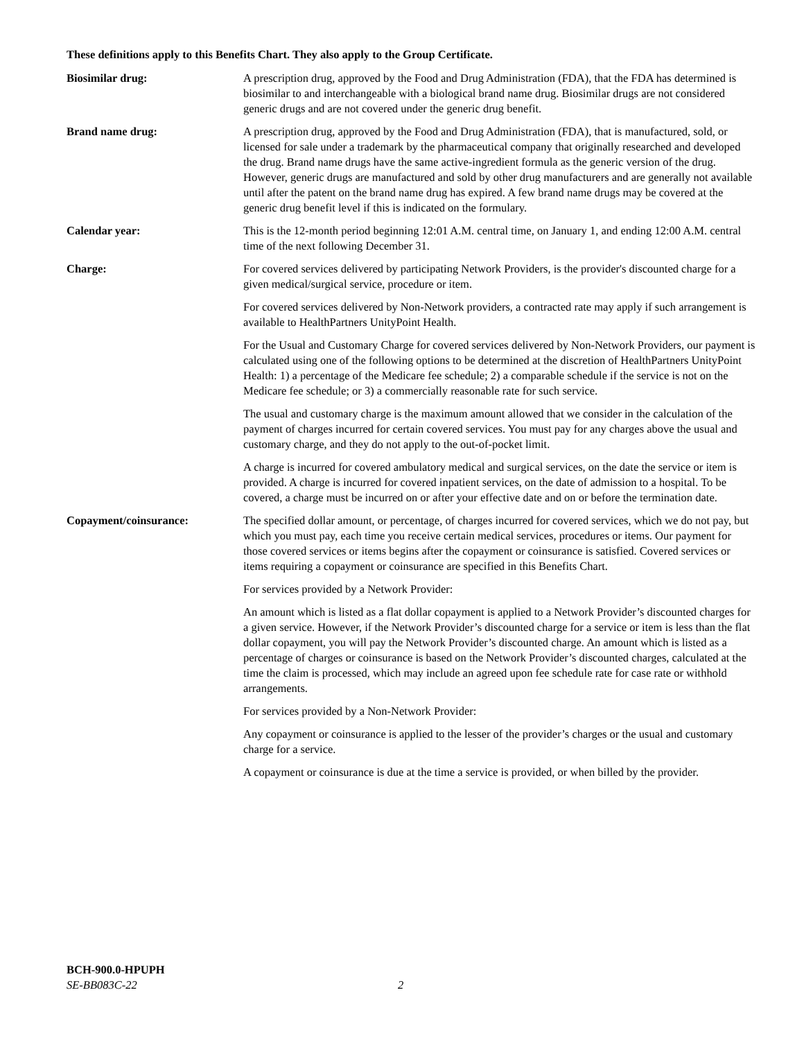These definitions apply to this Benefits Chart. They also apply to the Group Certificate.
Biosimilar drug: A prescription drug, approved by the Food and Drug Administration (FDA), that the FDA has determined is biosimilar to and interchangeable with a biological brand name drug. Biosimilar drugs are not considered generic drugs and are not covered under the generic drug benefit.
Brand name drug: A prescription drug, approved by the Food and Drug Administration (FDA), that is manufactured, sold, or licensed for sale under a trademark by the pharmaceutical company that originally researched and developed the drug. Brand name drugs have the same active-ingredient formula as the generic version of the drug. However, generic drugs are manufactured and sold by other drug manufacturers and are generally not available until after the patent on the brand name drug has expired. A few brand name drugs may be covered at the generic drug benefit level if this is indicated on the formulary.
Calendar year: This is the 12-month period beginning 12:01 A.M. central time, on January 1, and ending 12:00 A.M. central time of the next following December 31.
Charge: For covered services delivered by participating Network Providers, is the provider's discounted charge for a given medical/surgical service, procedure or item.
For covered services delivered by Non-Network providers, a contracted rate may apply if such arrangement is available to HealthPartners UnityPoint Health.
For the Usual and Customary Charge for covered services delivered by Non-Network Providers, our payment is calculated using one of the following options to be determined at the discretion of HealthPartners UnityPoint Health: 1) a percentage of the Medicare fee schedule; 2) a comparable schedule if the service is not on the Medicare fee schedule; or 3) a commercially reasonable rate for such service.
The usual and customary charge is the maximum amount allowed that we consider in the calculation of the payment of charges incurred for certain covered services. You must pay for any charges above the usual and customary charge, and they do not apply to the out-of-pocket limit.
A charge is incurred for covered ambulatory medical and surgical services, on the date the service or item is provided. A charge is incurred for covered inpatient services, on the date of admission to a hospital. To be covered, a charge must be incurred on or after your effective date and on or before the termination date.
Copayment/coinsurance: The specified dollar amount, or percentage, of charges incurred for covered services, which we do not pay, but which you must pay, each time you receive certain medical services, procedures or items. Our payment for those covered services or items begins after the copayment or coinsurance is satisfied. Covered services or items requiring a copayment or coinsurance are specified in this Benefits Chart.
For services provided by a Network Provider:
An amount which is listed as a flat dollar copayment is applied to a Network Provider’s discounted charges for a given service. However, if the Network Provider’s discounted charge for a service or item is less than the flat dollar copayment, you will pay the Network Provider’s discounted charge. An amount which is listed as a percentage of charges or coinsurance is based on the Network Provider’s discounted charges, calculated at the time the claim is processed, which may include an agreed upon fee schedule rate for case rate or withhold arrangements.
For services provided by a Non-Network Provider:
Any copayment or coinsurance is applied to the lesser of the provider’s charges or the usual and customary charge for a service.
A copayment or coinsurance is due at the time a service is provided, or when billed by the provider.
BCH-900.0-HPUPH
SE-BB083C-22 2